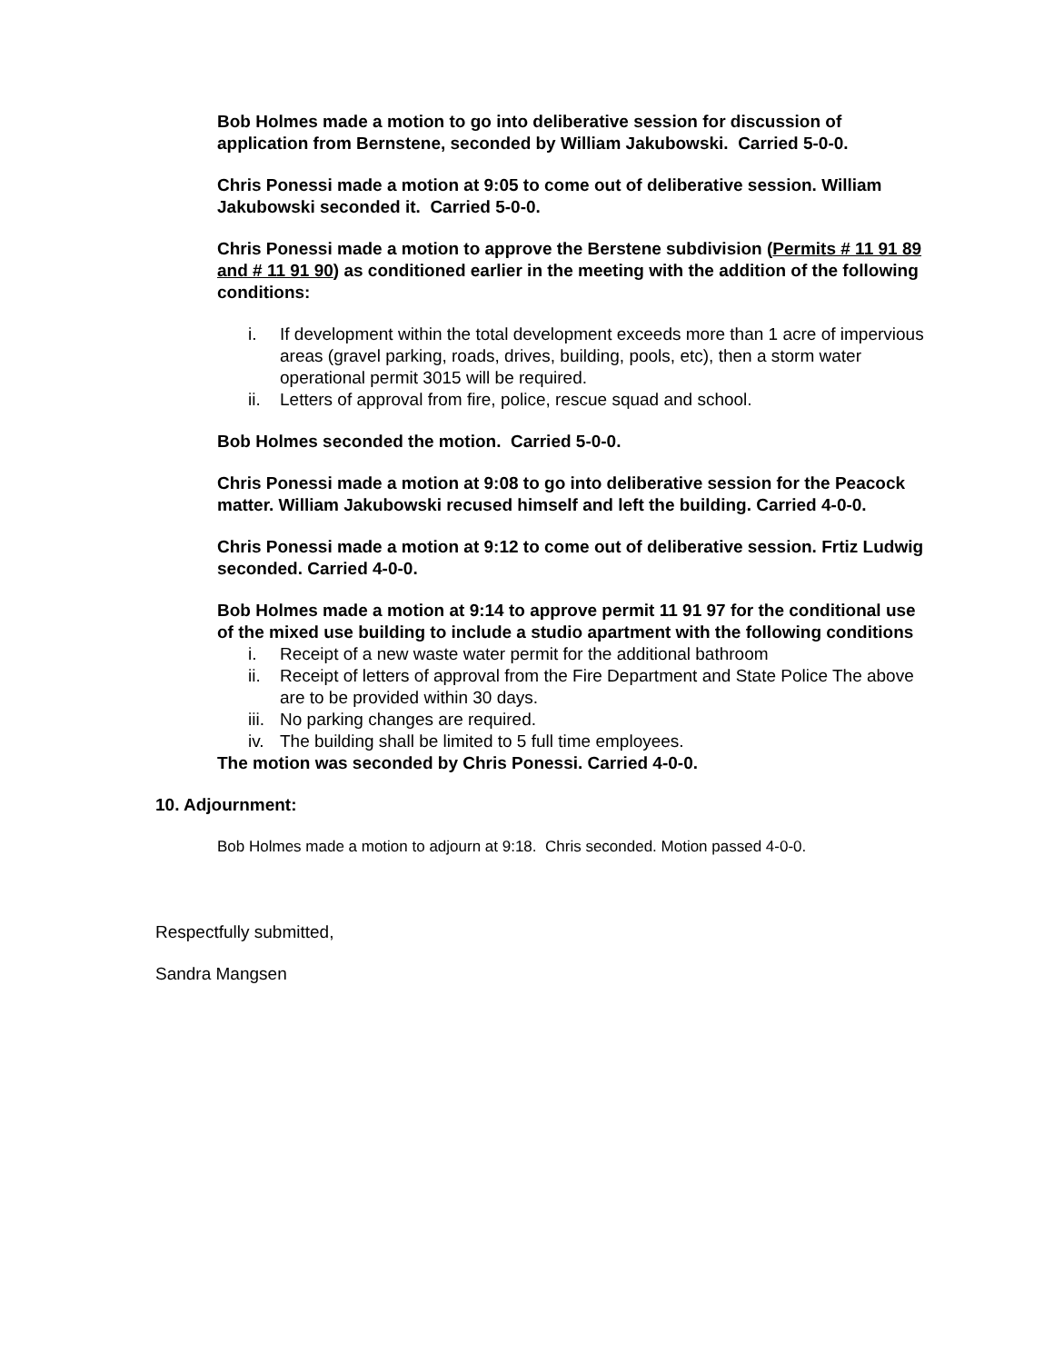Bob Holmes made a motion to go into deliberative session for discussion of application from Bernstene, seconded by William Jakubowski. Carried 5-0-0.
Chris Ponessi made a motion at 9:05 to come out of deliberative session. William Jakubowski seconded it. Carried 5-0-0.
Chris Ponessi made a motion to approve the Berstene subdivision (Permits # 11 91 89 and # 11 91 90) as conditioned earlier in the meeting with the addition of the following conditions:
i. If development within the total development exceeds more than 1 acre of impervious areas (gravel parking, roads, drives, building, pools, etc), then a storm water operational permit 3015 will be required.
ii. Letters of approval from fire, police, rescue squad and school.
Bob Holmes seconded the motion. Carried 5-0-0.
Chris Ponessi made a motion at 9:08 to go into deliberative session for the Peacock matter. William Jakubowski recused himself and left the building. Carried 4-0-0.
Chris Ponessi made a motion at 9:12 to come out of deliberative session. Frtiz Ludwig seconded. Carried 4-0-0.
Bob Holmes made a motion at 9:14 to approve permit 11 91 97 for the conditional use of the mixed use building to include a studio apartment with the following conditions
i. Receipt of a new waste water permit for the additional bathroom
ii. Receipt of letters of approval from the Fire Department and State Police The above are to be provided within 30 days.
iii. No parking changes are required.
iv. The building shall be limited to 5 full time employees.
The motion was seconded by Chris Ponessi. Carried 4-0-0.
10. Adjournment:
Bob Holmes made a motion to adjourn at 9:18. Chris seconded. Motion passed 4-0-0.
Respectfully submitted,
Sandra Mangsen